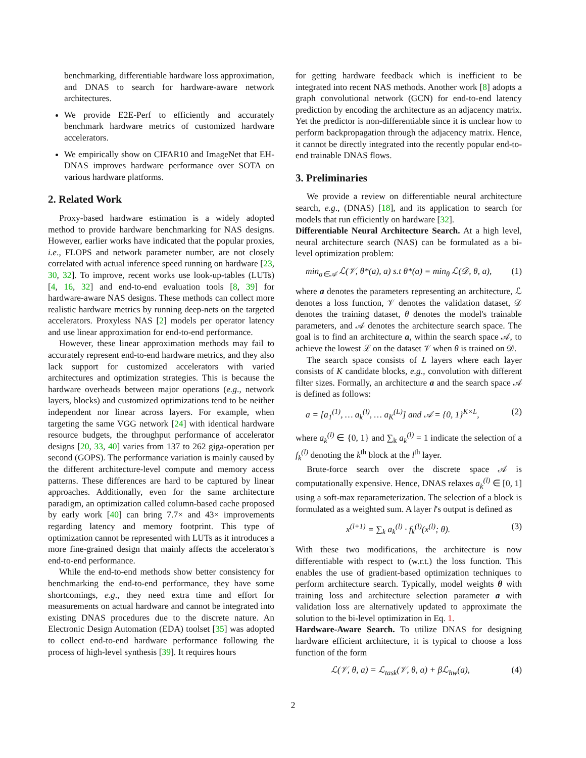benchmarking, differentiable hardware loss approximation, and DNAS to search for hardware-aware network architectures.
We provide E2E-Perf to efficiently and accurately benchmark hardware metrics of customized hardware accelerators.
We empirically show on CIFAR10 and ImageNet that EH-DNAS improves hardware performance over SOTA on various hardware platforms.
2. Related Work
Proxy-based hardware estimation is a widely adopted method to provide hardware benchmarking for NAS designs. However, earlier works have indicated that the popular proxies, i.e., FLOPS and network parameter number, are not closely correlated with actual inference speed running on hardware [23, 30, 32]. To improve, recent works use look-up-tables (LUTs) [4, 16, 32] and end-to-end evaluation tools [8, 39] for hardware-aware NAS designs. These methods can collect more realistic hardware metrics by running deep-nets on the targeted accelerators. Proxyless NAS [2] models per operator latency and use linear approximation for end-to-end performance.
However, these linear approximation methods may fail to accurately represent end-to-end hardware metrics, and they also lack support for customized accelerators with varied architectures and optimization strategies. This is because the hardware overheads between major operations (e.g., network layers, blocks) and customized optimizations tend to be neither independent nor linear across layers. For example, when targeting the same VGG network [24] with identical hardware resource budgets, the throughput performance of accelerator designs [20, 33, 40] varies from 137 to 262 giga-operation per second (GOPS). The performance variation is mainly caused by the different architecture-level compute and memory access patterns. These differences are hard to be captured by linear approaches. Additionally, even for the same architecture paradigm, an optimization called column-based cache proposed by early work [40] can bring 7.7× and 43× improvements regarding latency and memory footprint. This type of optimization cannot be represented with LUTs as it introduces a more fine-grained design that mainly affects the accelerator's end-to-end performance.
While the end-to-end methods show better consistency for benchmarking the end-to-end performance, they have some shortcomings, e.g., they need extra time and effort for measurements on actual hardware and cannot be integrated into existing DNAS procedures due to the discrete nature. An Electronic Design Automation (EDA) toolset [35] was adopted to collect end-to-end hardware performance following the process of high-level synthesis [39]. It requires hours
for getting hardware feedback which is inefficient to be integrated into recent NAS methods. Another work [8] adopts a graph convolutional network (GCN) for end-to-end latency prediction by encoding the architecture as an adjacency matrix. Yet the predictor is non-differentiable since it is unclear how to perform backpropagation through the adjacency matrix. Hence, it cannot be directly integrated into the recently popular end-to-end trainable DNAS flows.
3. Preliminaries
We provide a review on differentiable neural architecture search, e.g., (DNAS) [18], and its application to search for models that run efficiently on hardware [32].
Differentiable Neural Architecture Search. At a high level, neural architecture search (NAS) can be formulated as a bi-level optimization problem:
min<sub>a∈𝒜</sub> ℒ(𝒱, θ*(a), a) s.t θ*(a) = min<sub>θ</sub> ℒ(𝒟, θ, a), (1)
where a denotes the parameters representing an architecture, ℒ denotes a loss function, 𝒱 denotes the validation dataset, 𝒟 denotes the training dataset, θ denotes the model's trainable parameters, and 𝒜 denotes the architecture search space. The goal is to find an architecture a, within the search space 𝒜, to achieve the lowest ℒ on the dataset 𝒱 when θ is trained on 𝒟.
The search space consists of L layers where each layer consists of K candidate blocks, e.g., convolution with different filter sizes. Formally, an architecture a and the search space 𝒜 is defined as follows:
a = [a<sub>1</sub><sup>(1)</sup>, … a<sub>k</sub><sup>(l)</sup>, … a<sub>K</sub><sup>(L)</sup>] and 𝒜 = {0, 1}<sup>K×L</sup>, (2)
where a<sub>k</sub><sup>(l)</sup> ∈ {0, 1} and ∑<sub>k</sub> a<sub>k</sub><sup>(l)</sup> = 1 indicate the selection of a f<sub>k</sub><sup>(l)</sup> denoting the k<sup>th</sup> block at the l<sup>th</sup> layer.
Brute-force search over the discrete space 𝒜 is computationally expensive. Hence, DNAS relaxes a<sub>k</sub><sup>(l)</sup> ∈ [0, 1] using a soft-max reparameterization. The selection of a block is formulated as a weighted sum. A layer l's output is defined as
x<sup>(l+1)</sup> = ∑<sub>k</sub> a<sub>k</sub><sup>(l)</sup> · f<sub>k</sub><sup>(l)</sup>(x<sup>(l)</sup>; θ). (3)
With these two modifications, the architecture is now differentiable with respect to (w.r.t.) the loss function. This enables the use of gradient-based optimization techniques to perform architecture search. Typically, model weights θ with training loss and architecture selection parameter a with validation loss are alternatively updated to approximate the solution to the bi-level optimization in Eq. 1.
Hardware-Aware Search. To utilize DNAS for designing hardware efficient architecture, it is typical to choose a loss function of the form
ℒ(𝒱, θ, a) = ℒ<sub>task</sub>(𝒱, θ, a) + βℒ<sub>hw</sub>(a), (4)
2